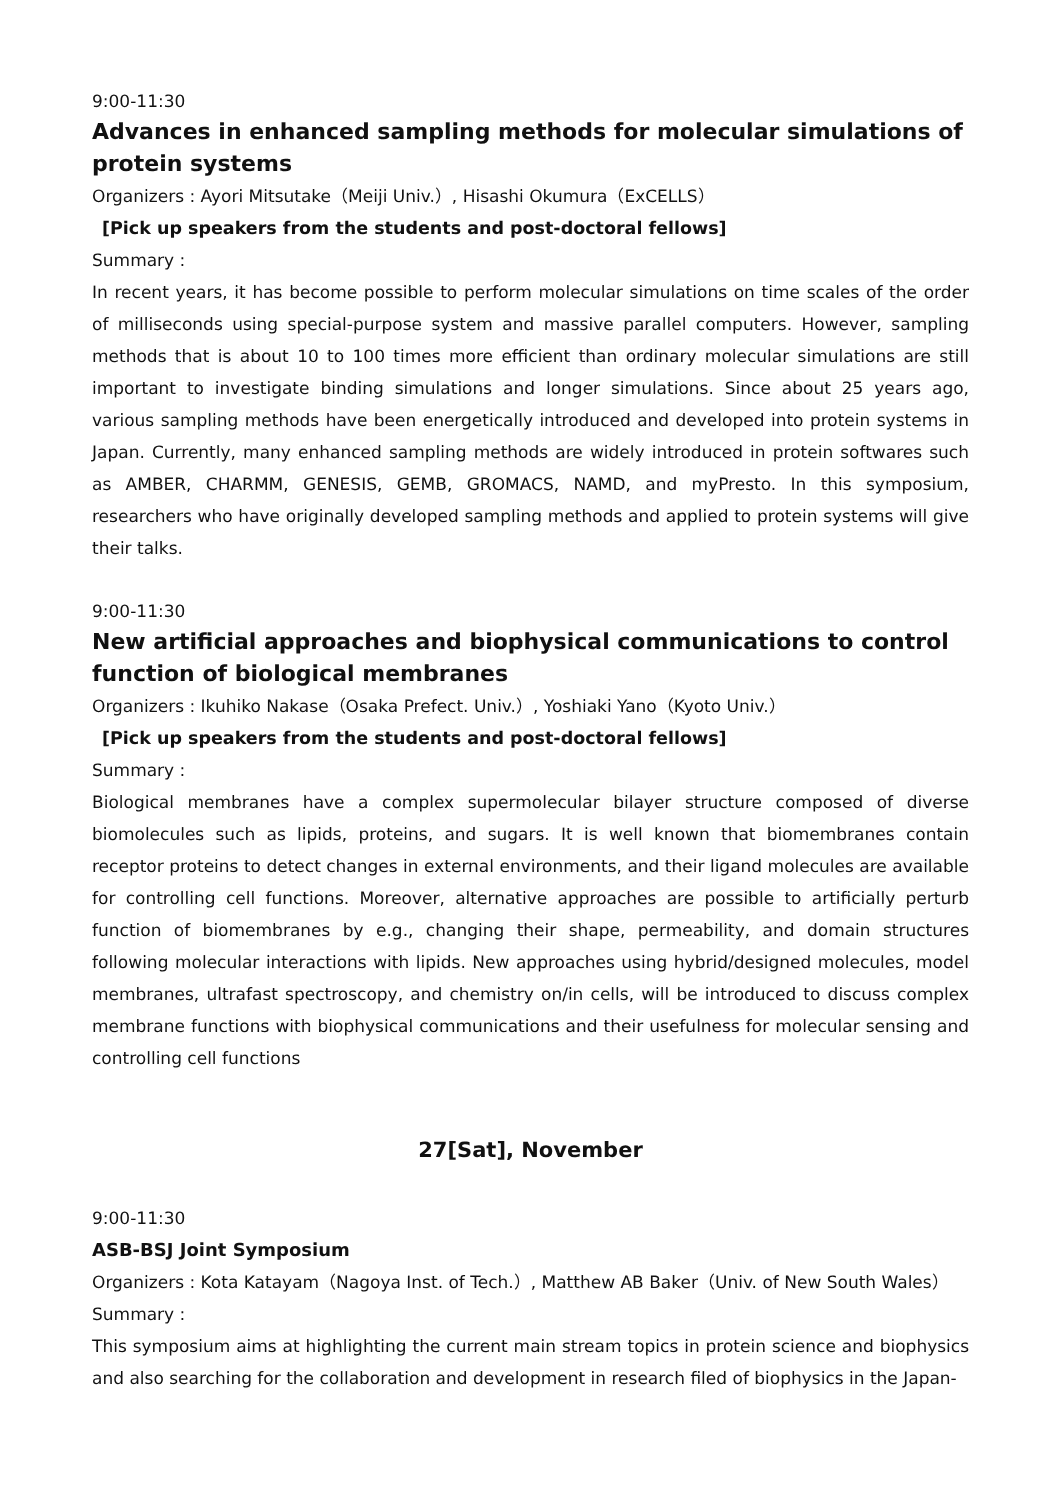9:00-11:30
Advances in enhanced sampling methods for molecular simulations of protein systems
Organizers : Ayori Mitsutake（Meiji Univ.）, Hisashi Okumura（ExCELLS）
[Pick up speakers from the students and post-doctoral fellows]
Summary :
In recent years, it has become possible to perform molecular simulations on time scales of the order of milliseconds using special-purpose system and massive parallel computers. However, sampling methods that is about 10 to 100 times more efficient than ordinary molecular simulations are still important to investigate binding simulations and longer simulations. Since about 25 years ago, various sampling methods have been energetically introduced and developed into protein systems in Japan. Currently, many enhanced sampling methods are widely introduced in protein softwares such as AMBER, CHARMM, GENESIS, GEMB, GROMACS, NAMD, and myPresto. In this symposium, researchers who have originally developed sampling methods and applied to protein systems will give their talks.
9:00-11:30
New artificial approaches and biophysical communications to control function of biological membranes
Organizers : Ikuhiko Nakase（Osaka Prefect. Univ.）, Yoshiaki Yano（Kyoto Univ.）
[Pick up speakers from the students and post-doctoral fellows]
Summary :
Biological membranes have a complex supermolecular bilayer structure composed of diverse biomolecules such as lipids, proteins, and sugars. It is well known that biomembranes contain receptor proteins to detect changes in external environments, and their ligand molecules are available for controlling cell functions. Moreover, alternative approaches are possible to artificially perturb function of biomembranes by e.g., changing their shape, permeability, and domain structures following molecular interactions with lipids. New approaches using hybrid/designed molecules, model membranes, ultrafast spectroscopy, and chemistry on/in cells, will be introduced to discuss complex membrane functions with biophysical communications and their usefulness for molecular sensing and controlling cell functions
27[Sat], November
9:00-11:30
ASB-BSJ Joint Symposium
Organizers : Kota Katayam（Nagoya Inst. of Tech.）, Matthew AB Baker（Univ. of New South Wales）
Summary :
This symposium aims at highlighting the current main stream topics in protein science and biophysics and also searching for the collaboration and development in research filed of biophysics in the Japan-